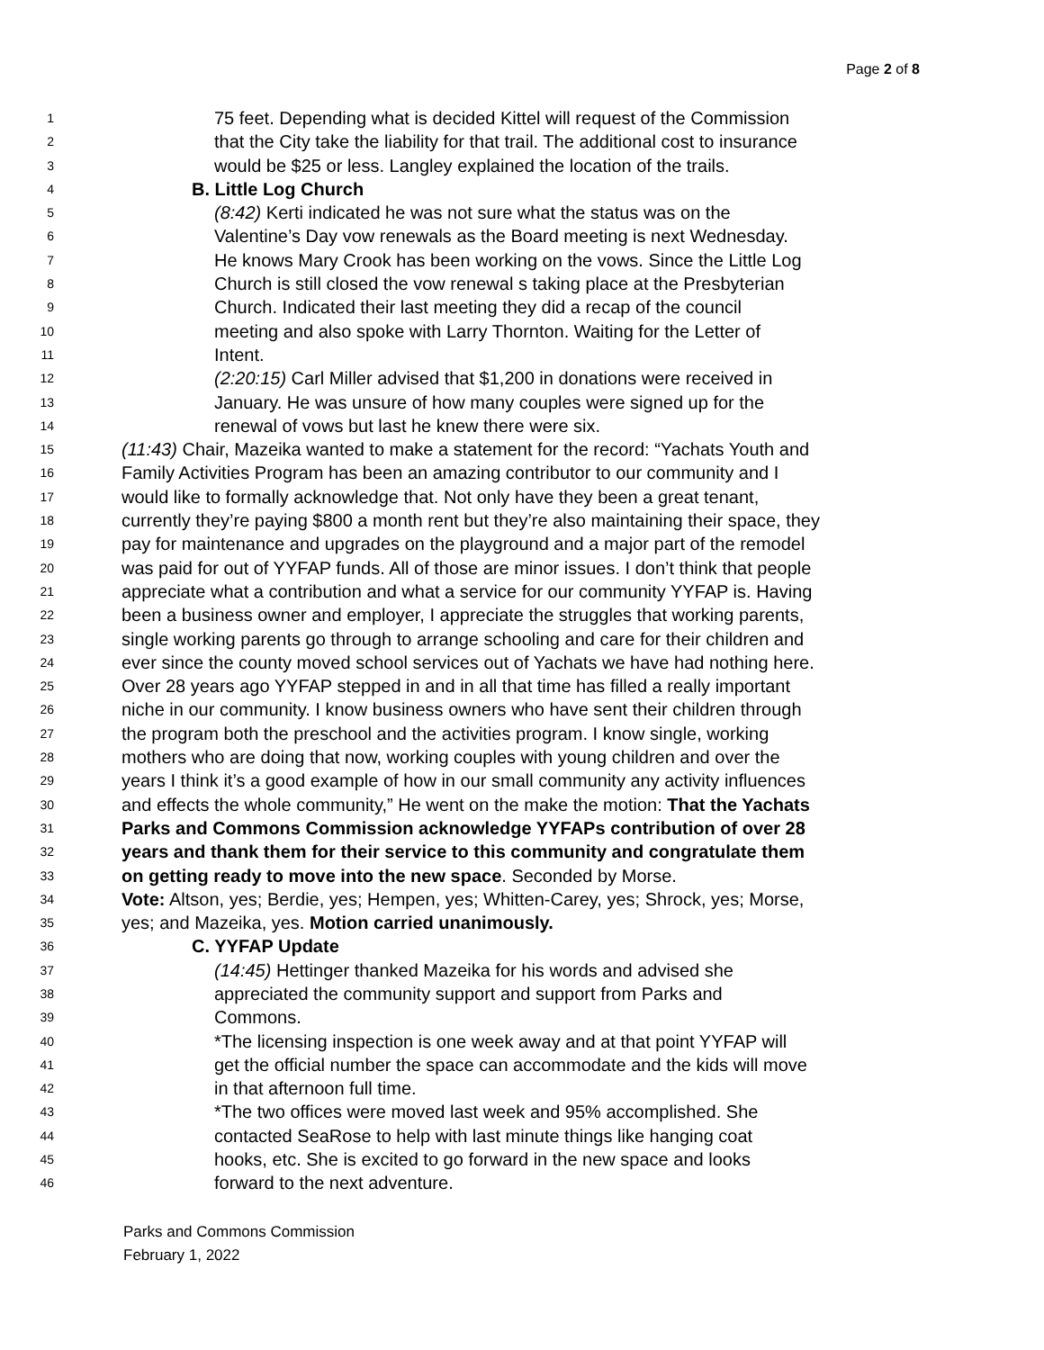Page 2 of 8
1 75 feet. Depending what is decided Kittel will request of the Commission
2 that the City take the liability for that trail. The additional cost to insurance
3 would be $25 or less. Langley explained the location of the trails.
4 B. Little Log Church
5 (8:42) Kerti indicated he was not sure what the status was on the
6 Valentine’s Day vow renewals as the Board meeting is next Wednesday.
7 He knows Mary Crook has been working on the vows. Since the Little Log
8 Church is still closed the vow renewal s taking place at the Presbyterian
9 Church. Indicated their last meeting they did a recap of the council
10 meeting and also spoke with Larry Thornton. Waiting for the Letter of
11 Intent.
12 (2:20:15) Carl Miller advised that $1,200 in donations were received in
13 January. He was unsure of how many couples were signed up for the
14 renewal of vows but last he knew there were six.
15 (11:43) Chair, Mazeika wanted to make a statement for the record: “Yachats Youth and
16 Family Activities Program has been an amazing contributor to our community and I
17 would like to formally acknowledge that. Not only have they been a great tenant,
18 currently they’re paying $800 a month rent but they’re also maintaining their space, they
19 pay for maintenance and upgrades on the playground and a major part of the remodel
20 was paid for out of YYFAP funds. All of those are minor issues. I don’t think that people
21 appreciate what a contribution and what a service for our community YYFAP is. Having
22 been a business owner and employer, I appreciate the struggles that working parents,
23 single working parents go through to arrange schooling and care for their children and
24 ever since the county moved school services out of Yachats we have had nothing here.
25 Over 28 years ago YYFAP stepped in and in all that time has filled a really important
26 niche in our community. I know business owners who have sent their children through
27 the program both the preschool and the activities program. I know single, working
28 mothers who are doing that now, working couples with young children and over the
29 years I think it’s a good example of how in our small community any activity influences
30 and effects the whole community,” He went on the make the motion: That the Yachats
31 Parks and Commons Commission acknowledge YYFAPs contribution of over 28
32 years and thank them for their service to this community and congratulate them
33 on getting ready to move into the new space. Seconded by Morse.
34 Vote: Altson, yes; Berdie, yes; Hempen, yes; Whitten-Carey, yes; Shrock, yes; Morse,
35 yes; and Mazeika, yes. Motion carried unanimously.
36 C. YYFAP Update
37 (14:45) Hettinger thanked Mazeika for his words and advised she
38 appreciated the community support and support from Parks and
39 Commons.
40 *The licensing inspection is one week away and at that point YYFAP will
41 get the official number the space can accommodate and the kids will move
42 in that afternoon full time.
43 *The two offices were moved last week and 95% accomplished. She
44 contacted SeaRose to help with last minute things like hanging coat
45 hooks, etc. She is excited to go forward in the new space and looks
46 forward to the next adventure.
Parks and Commons Commission
February 1, 2022